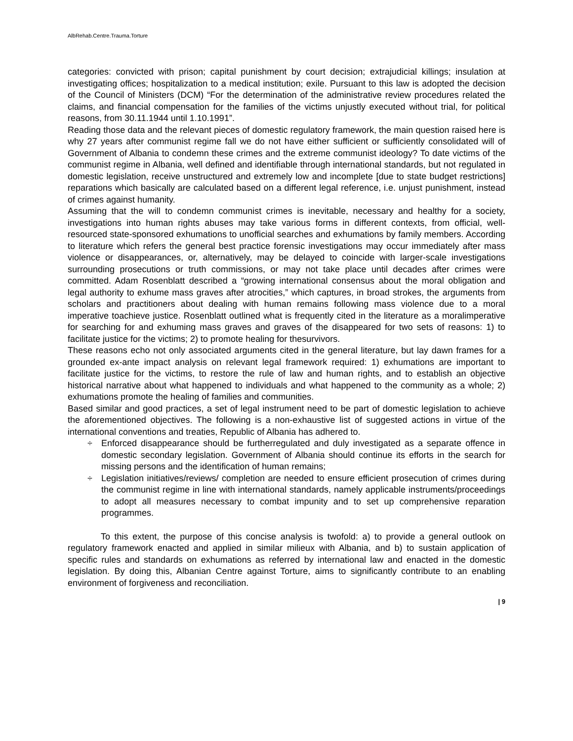AlbRehab.Centre.Trauma.Torture
categories: convicted with prison; capital punishment by court decision; extrajudicial killings; insulation at investigating offices; hospitalization to a medical institution; exile. Pursuant to this law is adopted the decision of the Council of Ministers (DCM) “For the determination of the administrative review procedures related the claims, and financial compensation for the families of the victims unjustly executed without trial, for political reasons, from 30.11.1944 until 1.10.1991”.
Reading those data and the relevant pieces of domestic regulatory framework, the main question raised here is why 27 years after communist regime fall we do not have either sufficient or sufficiently consolidated will of Government of Albania to condemn these crimes and the extreme communist ideology? To date victims of the communist regime in Albania, well defined and identifiable through international standards, but not regulated in domestic legislation, receive unstructured and extremely low and incomplete [due to state budget restrictions] reparations which basically are calculated based on a different legal reference, i.e. unjust punishment, instead of crimes against humanity.
Assuming that the will to condemn communist crimes is inevitable, necessary and healthy for a society, investigations into human rights abuses may take various forms in different contexts, from official, well-resourced state-sponsored exhumations to unofficial searches and exhumations by family members. According to literature which refers the general best practice forensic investigations may occur immediately after mass violence or disappearances, or, alternatively, may be delayed to coincide with larger-scale investigations surrounding prosecutions or truth commissions, or may not take place until decades after crimes were committed. Adam Rosenblatt described a “growing international consensus about the moral obligation and legal authority to exhume mass graves after atrocities,” which captures, in broad strokes, the arguments from scholars and practitioners about dealing with human remains following mass violence due to a moral imperative toachieve justice. Rosenblatt outlined what is frequently cited in the literature as a moralimperative for searching for and exhuming mass graves and graves of the disappeared for two sets of reasons: 1) to facilitate justice for the victims; 2) to promote healing for thesurvivors.
These reasons echo not only associated arguments cited in the general literature, but lay dawn frames for a grounded ex-ante impact analysis on relevant legal framework required: 1) exhumations are important to facilitate justice for the victims, to restore the rule of law and human rights, and to establish an objective historical narrative about what happened to individuals and what happened to the community as a whole; 2) exhumations promote the healing of families and communities.
Based similar and good practices, a set of legal instrument need to be part of domestic legislation to achieve the aforementioned objectives. The following is a non-exhaustive list of suggested actions in virtue of the international conventions and treaties, Republic of Albania has adhered to.
÷ Enforced disappearance should be furtherregulated and duly investigated as a separate offence in domestic secondary legislation. Government of Albania should continue its efforts in the search for missing persons and the identification of human remains;
÷ Legislation initiatives/reviews/ completion are needed to ensure efficient prosecution of crimes during the communist regime in line with international standards, namely applicable instruments/proceedings to adopt all measures necessary to combat impunity and to set up comprehensive reparation programmes.
To this extent, the purpose of this concise analysis is twofold: a) to provide a general outlook on regulatory framework enacted and applied in similar milieux with Albania, and b) to sustain application of specific rules and standards on exhumations as referred by international law and enacted in the domestic legislation. By doing this, Albanian Centre against Torture, aims to significantly contribute to an enabling environment of forgiveness and reconciliation.
| 9